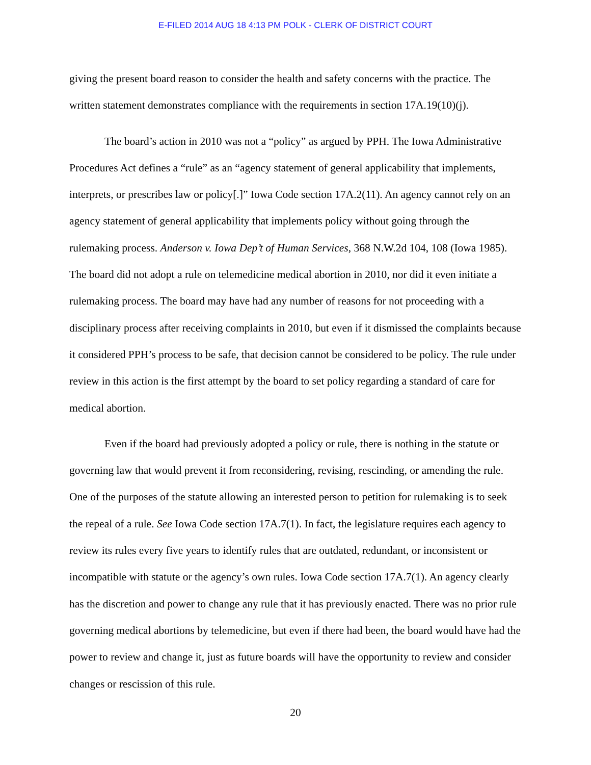E-FILED 2014 AUG 18 4:13 PM POLK - CLERK OF DISTRICT COURT
giving the present board reason to consider the health and safety concerns with the practice. The written statement demonstrates compliance with the requirements in section 17A.19(10)(j).
The board’s action in 2010 was not a “policy” as argued by PPH. The Iowa Administrative Procedures Act defines a “rule” as an “agency statement of general applicability that implements, interprets, or prescribes law or policy[.]” Iowa Code section 17A.2(11). An agency cannot rely on an agency statement of general applicability that implements policy without going through the rulemaking process. Anderson v. Iowa Dep’t of Human Services, 368 N.W.2d 104, 108 (Iowa 1985). The board did not adopt a rule on telemedicine medical abortion in 2010, nor did it even initiate a rulemaking process. The board may have had any number of reasons for not proceeding with a disciplinary process after receiving complaints in 2010, but even if it dismissed the complaints because it considered PPH’s process to be safe, that decision cannot be considered to be policy. The rule under review in this action is the first attempt by the board to set policy regarding a standard of care for medical abortion.
Even if the board had previously adopted a policy or rule, there is nothing in the statute or governing law that would prevent it from reconsidering, revising, rescinding, or amending the rule. One of the purposes of the statute allowing an interested person to petition for rulemaking is to seek the repeal of a rule. See Iowa Code section 17A.7(1). In fact, the legislature requires each agency to review its rules every five years to identify rules that are outdated, redundant, or inconsistent or incompatible with statute or the agency’s own rules. Iowa Code section 17A.7(1). An agency clearly has the discretion and power to change any rule that it has previously enacted. There was no prior rule governing medical abortions by telemedicine, but even if there had been, the board would have had the power to review and change it, just as future boards will have the opportunity to review and consider changes or rescission of this rule.
20